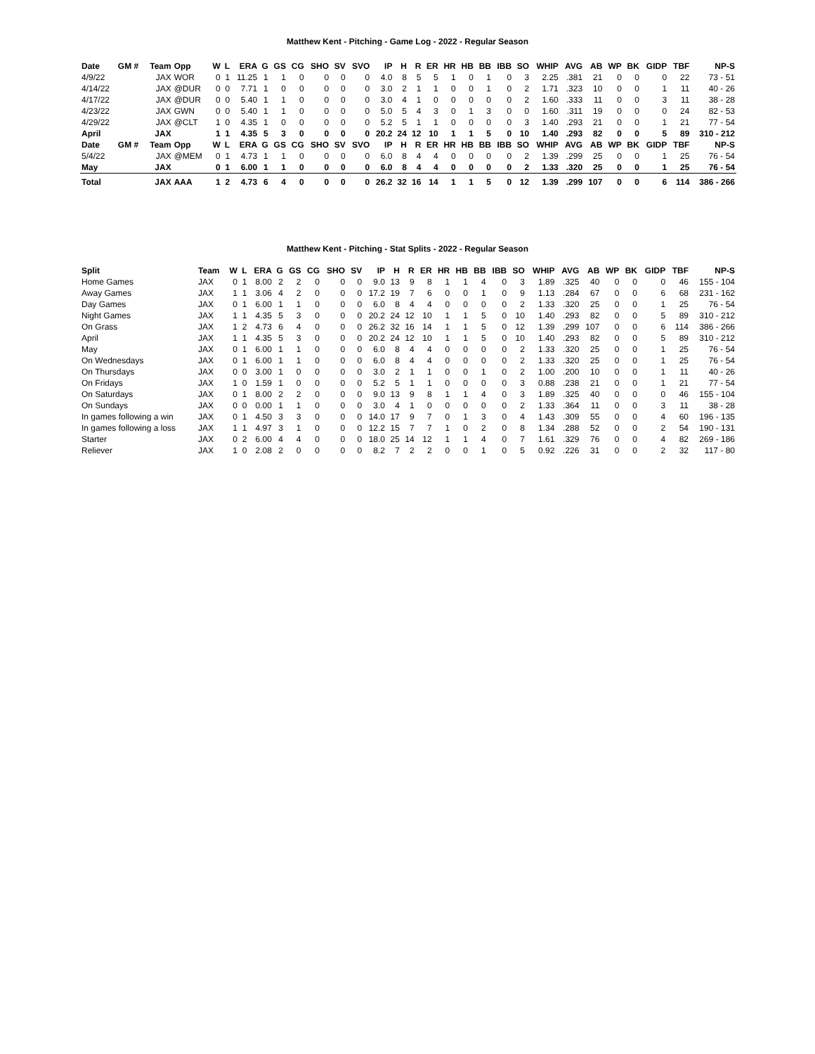Matthew Kent - Pitching - Game Log - 2022 - Regular Season
| Date | GM # | Team | Opp | W | L | ERA | G | GS | CG | SHO | SV | SVO | IP | H | R | ER | HR | HB | BB | IBB | SO | WHIP | AVG | AB | WP | BK | GIDP | TBF | NP-S |
| --- | --- | --- | --- | --- | --- | --- | --- | --- | --- | --- | --- | --- | --- | --- | --- | --- | --- | --- | --- | --- | --- | --- | --- | --- | --- | --- | --- | --- | --- |
| 4/9/22 | | JAX | WOR | 0 | 1 | 11.25 | 1 | 1 | 0 | 0 | 0 | 0 | 4.0 | 8 | 5 | 5 | 1 | 0 | 1 | 0 | 3 | 2.25 | .381 | 21 | 0 | 0 | 0 | 22 | 73 - 51 |
| 4/14/22 | | JAX | @DUR | 0 | 0 | 7.71 | 1 | 0 | 0 | 0 | 0 | 0 | 3.0 | 2 | 1 | 1 | 0 | 0 | 1 | 0 | 2 | 1.71 | .323 | 10 | 0 | 0 | 1 | 11 | 40 - 26 |
| 4/17/22 | | JAX | @DUR | 0 | 0 | 5.40 | 1 | 1 | 0 | 0 | 0 | 0 | 3.0 | 4 | 1 | 0 | 0 | 0 | 0 | 0 | 2 | 1.60 | .333 | 11 | 0 | 0 | 3 | 11 | 38 - 28 |
| 4/23/22 | | JAX | GWN | 0 | 0 | 5.40 | 1 | 1 | 0 | 0 | 0 | 0 | 5.0 | 5 | 4 | 3 | 0 | 1 | 3 | 0 | 0 | 1.60 | .311 | 19 | 0 | 0 | 0 | 24 | 82 - 53 |
| 4/29/22 | | JAX | @CLT | 1 | 0 | 4.35 | 1 | 0 | 0 | 0 | 0 | 0 | 5.2 | 5 | 1 | 1 | 0 | 0 | 0 | 0 | 3 | 1.40 | .293 | 21 | 0 | 0 | 1 | 21 | 77 - 54 |
| April | | JAX | | 1 | 1 | 4.35 | 5 | 3 | 0 | 0 | 0 | 0 | 20.2 | 24 | 12 | 10 | 1 | 1 | 5 | 0 | 10 | 1.40 | .293 | 82 | 0 | 0 | 5 | 89 | 310 - 212 |
| Date | GM # | Team | Opp | W | L | ERA | G | GS | CG | SHO | SV | SVO | IP | H | R | ER | HR | HB | BB | IBB | SO | WHIP | AVG | AB | WP | BK | GIDP | TBF | NP-S |
| 5/4/22 | | JAX | @MEM | 0 | 1 | 4.73 | 1 | 1 | 0 | 0 | 0 | 0 | 6.0 | 8 | 4 | 4 | 0 | 0 | 0 | 0 | 2 | 1.39 | .299 | 25 | 0 | 0 | 1 | 25 | 76 - 54 |
| May | | JAX | | 0 | 1 | 6.00 | 1 | 1 | 0 | 0 | 0 | 0 | 6.0 | 8 | 4 | 4 | 0 | 0 | 0 | 0 | 2 | 1.33 | .320 | 25 | 0 | 0 | 1 | 25 | 76 - 54 |
| Total | | JAX | AAA | 1 | 2 | 4.73 | 6 | 4 | 0 | 0 | 0 | 0 | 26.2 | 32 | 16 | 14 | 1 | 1 | 5 | 0 | 12 | 1.39 | .299 | 107 | 0 | 0 | 6 | 114 | 386 - 266 |
Matthew Kent - Pitching - Stat Splits - 2022 - Regular Season
| Split | Team | W | L | ERA | G | GS | CG | SHO | SV | IP | H | R | ER | HR | HB | BB | IBB | SO | WHIP | AVG | AB | WP | BK | GIDP | TBF | NP-S |
| --- | --- | --- | --- | --- | --- | --- | --- | --- | --- | --- | --- | --- | --- | --- | --- | --- | --- | --- | --- | --- | --- | --- | --- | --- | --- | --- |
| Home Games | JAX | 0 | 1 | 8.00 | 2 | 2 | 0 | 0 | 0 | 9.0 | 13 | 9 | 8 | 1 | 1 | 4 | 0 | 3 | 1.89 | .325 | 40 | 0 | 0 | 0 | 46 | 155 - 104 |
| Away Games | JAX | 1 | 1 | 3.06 | 4 | 2 | 0 | 0 | 0 | 17.2 | 19 | 7 | 6 | 0 | 0 | 1 | 0 | 9 | 1.13 | .284 | 67 | 0 | 0 | 6 | 68 | 231 - 162 |
| Day Games | JAX | 0 | 1 | 6.00 | 1 | 1 | 0 | 0 | 0 | 6.0 | 8 | 4 | 4 | 0 | 0 | 0 | 0 | 2 | 1.33 | .320 | 25 | 0 | 0 | 1 | 25 | 76 - 54 |
| Night Games | JAX | 1 | 1 | 4.35 | 5 | 3 | 0 | 0 | 0 | 20.2 | 24 | 12 | 10 | 1 | 1 | 5 | 0 | 10 | 1.40 | .293 | 82 | 0 | 0 | 5 | 89 | 310 - 212 |
| On Grass | JAX | 1 | 2 | 4.73 | 6 | 4 | 0 | 0 | 0 | 26.2 | 32 | 16 | 14 | 1 | 1 | 5 | 0 | 12 | 1.39 | .299 | 107 | 0 | 0 | 6 | 114 | 386 - 266 |
| April | JAX | 1 | 1 | 4.35 | 5 | 3 | 0 | 0 | 0 | 20.2 | 24 | 12 | 10 | 1 | 1 | 5 | 0 | 10 | 1.40 | .293 | 82 | 0 | 0 | 5 | 89 | 310 - 212 |
| May | JAX | 0 | 1 | 6.00 | 1 | 1 | 0 | 0 | 0 | 6.0 | 8 | 4 | 4 | 0 | 0 | 0 | 0 | 2 | 1.33 | .320 | 25 | 0 | 0 | 1 | 25 | 76 - 54 |
| On Wednesdays | JAX | 0 | 1 | 6.00 | 1 | 1 | 0 | 0 | 0 | 6.0 | 8 | 4 | 4 | 0 | 0 | 0 | 0 | 2 | 1.33 | .320 | 25 | 0 | 0 | 1 | 25 | 76 - 54 |
| On Thursdays | JAX | 0 | 0 | 3.00 | 1 | 0 | 0 | 0 | 0 | 3.0 | 2 | 1 | 1 | 0 | 0 | 1 | 0 | 2 | 1.00 | .200 | 10 | 0 | 0 | 1 | 11 | 40 - 26 |
| On Fridays | JAX | 1 | 0 | 1.59 | 1 | 0 | 0 | 0 | 0 | 5.2 | 5 | 1 | 1 | 0 | 0 | 0 | 0 | 3 | 0.88 | .238 | 21 | 0 | 0 | 1 | 21 | 77 - 54 |
| On Saturdays | JAX | 0 | 1 | 8.00 | 2 | 2 | 0 | 0 | 0 | 9.0 | 13 | 9 | 8 | 1 | 1 | 4 | 0 | 3 | 1.89 | .325 | 40 | 0 | 0 | 0 | 46 | 155 - 104 |
| On Sundays | JAX | 0 | 0 | 0.00 | 1 | 1 | 0 | 0 | 0 | 3.0 | 4 | 1 | 0 | 0 | 0 | 0 | 0 | 2 | 1.33 | .364 | 11 | 0 | 0 | 3 | 11 | 38 - 28 |
| In games following a win | JAX | 0 | 1 | 4.50 | 3 | 3 | 0 | 0 | 0 | 14.0 | 17 | 9 | 7 | 0 | 1 | 3 | 0 | 4 | 1.43 | .309 | 55 | 0 | 0 | 4 | 60 | 196 - 135 |
| In games following a loss | JAX | 1 | 1 | 4.97 | 3 | 1 | 0 | 0 | 0 | 12.2 | 15 | 7 | 7 | 1 | 0 | 2 | 0 | 8 | 1.34 | .288 | 52 | 0 | 0 | 2 | 54 | 190 - 131 |
| Starter | JAX | 0 | 2 | 6.00 | 4 | 4 | 0 | 0 | 0 | 18.0 | 25 | 14 | 12 | 1 | 1 | 4 | 0 | 7 | 1.61 | .329 | 76 | 0 | 0 | 4 | 82 | 269 - 186 |
| Reliever | JAX | 1 | 0 | 2.08 | 2 | 0 | 0 | 0 | 0 | 8.2 | 7 | 2 | 2 | 0 | 0 | 1 | 0 | 5 | 0.92 | .226 | 31 | 0 | 0 | 2 | 32 | 117 - 80 |